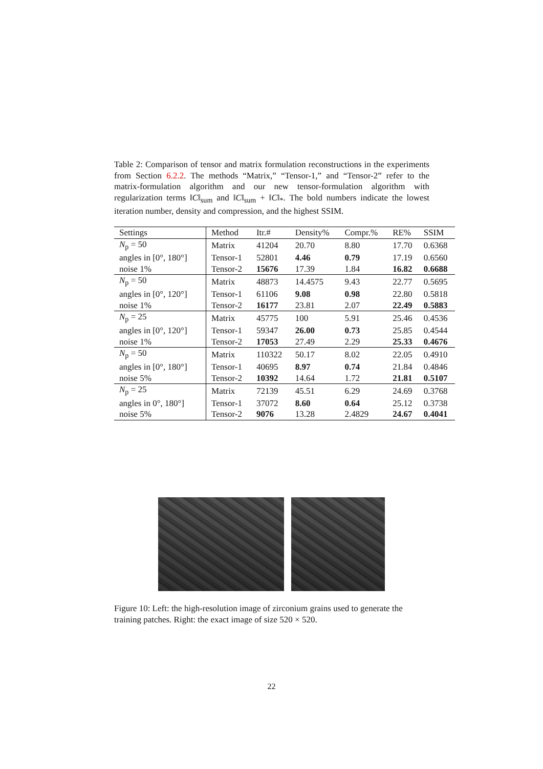Table 2: Comparison of tensor and matrix formulation reconstructions in the experiments from Section 6.2.2. The methods “Matrix,” “Tensor-1,” and “Tensor-2” refer to the matrix-formulation algorithm and our new tensor-formulation algorithm with regularization terms ‖C‖<sub>sum</sub> and ‖C‖<sub>sum</sub> + ‖C‖<sub>*</sub>. The bold numbers indicate the lowest iteration number, density and compression, and the highest SSIM.
| Settings | Method | Itr.# | Density% | Compr.% | RE% | SSIM |
| --- | --- | --- | --- | --- | --- | --- |
| N<sub>p</sub> = 50 | Matrix | 41204 | 20.70 | 8.80 | 17.70 | 0.6368 |
| angles in [0°, 180°] | Tensor-1 | 52801 | 4.46 | 0.79 | 17.19 | 0.6560 |
| noise 1% | Tensor-2 | 15676 | 17.39 | 1.84 | 16.82 | 0.6688 |
| N<sub>p</sub> = 50 | Matrix | 48873 | 14.4575 | 9.43 | 22.77 | 0.5695 |
| angles in [0°, 120°] | Tensor-1 | 61106 | 9.08 | 0.98 | 22.80 | 0.5818 |
| noise 1% | Tensor-2 | 16177 | 23.81 | 2.07 | 22.49 | 0.5883 |
| N<sub>p</sub> = 25 | Matrix | 45775 | 100 | 5.91 | 25.46 | 0.4536 |
| angles in [0°, 120°] | Tensor-1 | 59347 | 26.00 | 0.73 | 25.85 | 0.4544 |
| noise 1% | Tensor-2 | 17053 | 27.49 | 2.29 | 25.33 | 0.4676 |
| N<sub>p</sub> = 50 | Matrix | 110322 | 50.17 | 8.02 | 22.05 | 0.4910 |
| angles in [0°, 180°] | Tensor-1 | 40695 | 8.97 | 0.74 | 21.84 | 0.4846 |
| noise 5% | Tensor-2 | 10392 | 14.64 | 1.72 | 21.81 | 0.5107 |
| N<sub>p</sub> = 25 | Matrix | 72139 | 45.51 | 6.29 | 24.69 | 0.3768 |
| angles in 0°, 180°] | Tensor-1 | 37072 | 8.60 | 0.64 | 25.12 | 0.3738 |
| noise 5% | Tensor-2 | 9076 | 13.28 | 2.4829 | 24.67 | 0.4041 |
Figure 10: Left: the high-resolution image of zirconium grains used to generate the training patches. Right: the exact image of size 520 × 520.
22